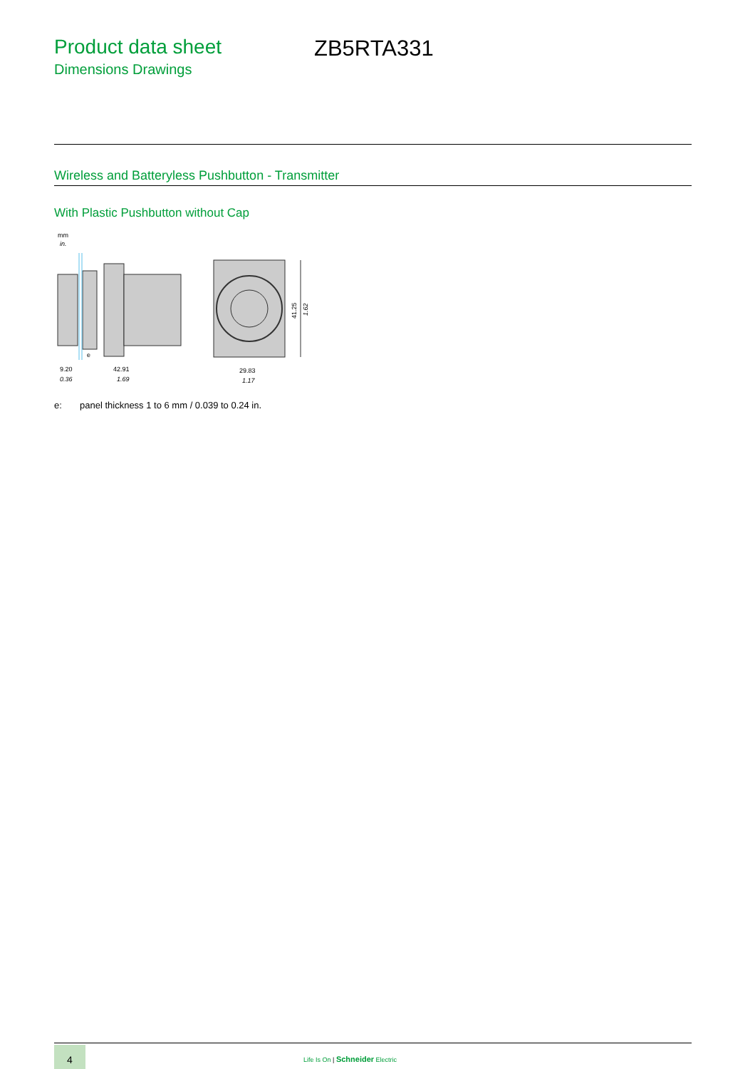Product data sheet
Dimensions Drawings
ZB5RTA331
Wireless and Batteryless Pushbutton - Transmitter
With Plastic Pushbutton without Cap
mm
in.
9.20
0.36
42.91
1.69
e
29.83
1.17
41.25
1.62
e: panel thickness 1 to 6 mm / 0.039 to 0.24 in.
4
Life Is On | Schneider Electric